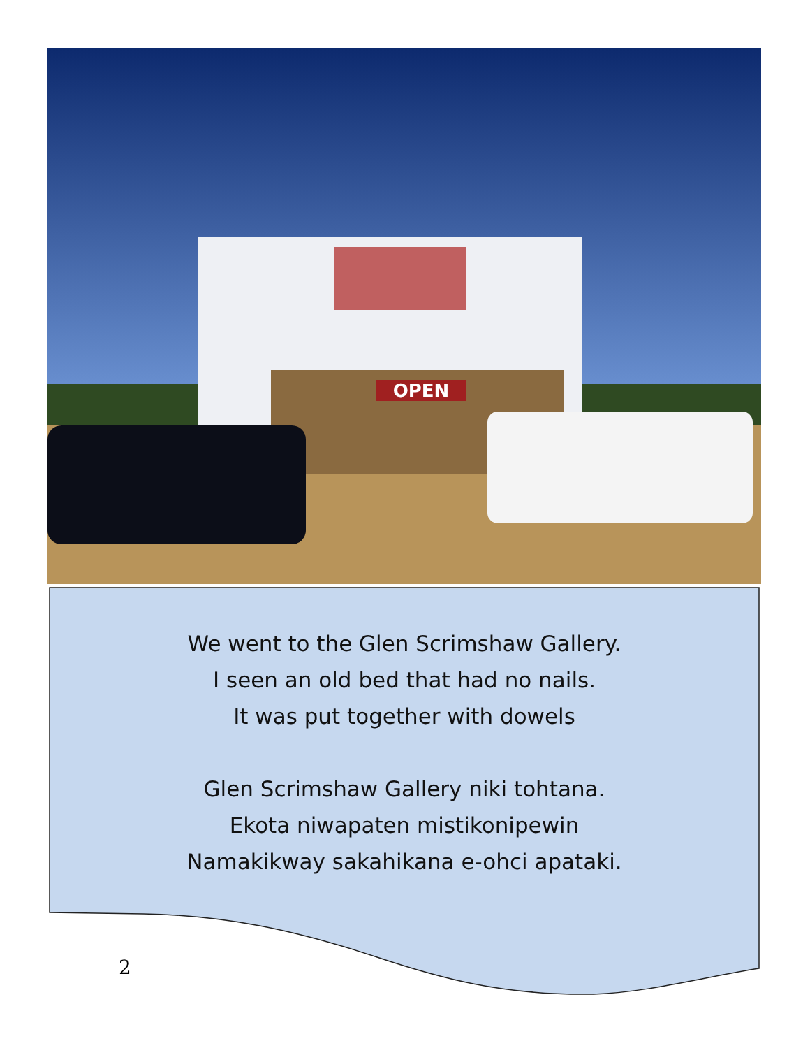OPEN
We went to the Glen Scrimshaw Gallery.
I seen an old bed that had no nails.
It was put together with dowels
Glen Scrimshaw Gallery niki tohtana.
Ekota niwapaten mistikonipewin
Namakikway sakahikana e-ohci apataki.
2